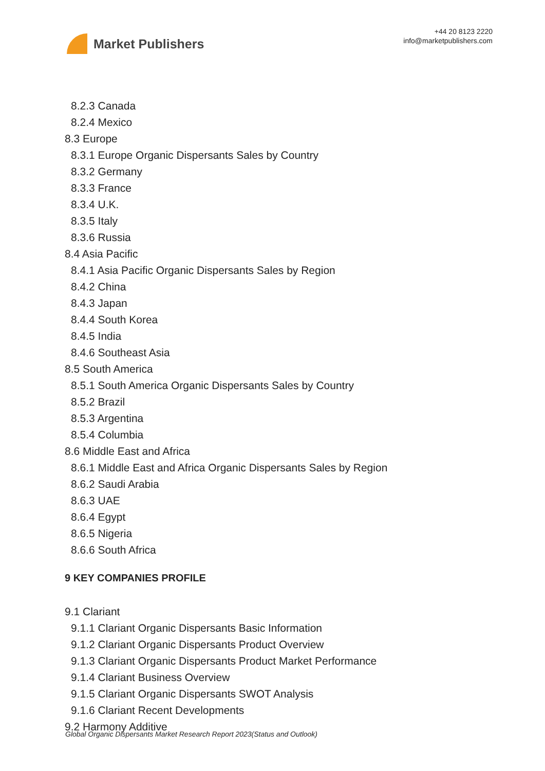Market Publishers
+44 20 8123 2220
info@marketpublishers.com
8.2.3 Canada
8.2.4 Mexico
8.3 Europe
8.3.1 Europe Organic Dispersants Sales by Country
8.3.2 Germany
8.3.3 France
8.3.4 U.K.
8.3.5 Italy
8.3.6 Russia
8.4 Asia Pacific
8.4.1 Asia Pacific Organic Dispersants Sales by Region
8.4.2 China
8.4.3 Japan
8.4.4 South Korea
8.4.5 India
8.4.6 Southeast Asia
8.5 South America
8.5.1 South America Organic Dispersants Sales by Country
8.5.2 Brazil
8.5.3 Argentina
8.5.4 Columbia
8.6 Middle East and Africa
8.6.1 Middle East and Africa Organic Dispersants Sales by Region
8.6.2 Saudi Arabia
8.6.3 UAE
8.6.4 Egypt
8.6.5 Nigeria
8.6.6 South Africa
9 KEY COMPANIES PROFILE
9.1 Clariant
9.1.1 Clariant Organic Dispersants Basic Information
9.1.2 Clariant Organic Dispersants Product Overview
9.1.3 Clariant Organic Dispersants Product Market Performance
9.1.4 Clariant Business Overview
9.1.5 Clariant Organic Dispersants SWOT Analysis
9.1.6 Clariant Recent Developments
9.2 Harmony Additive
Global Organic Dispersants Market Research Report 2023(Status and Outlook)